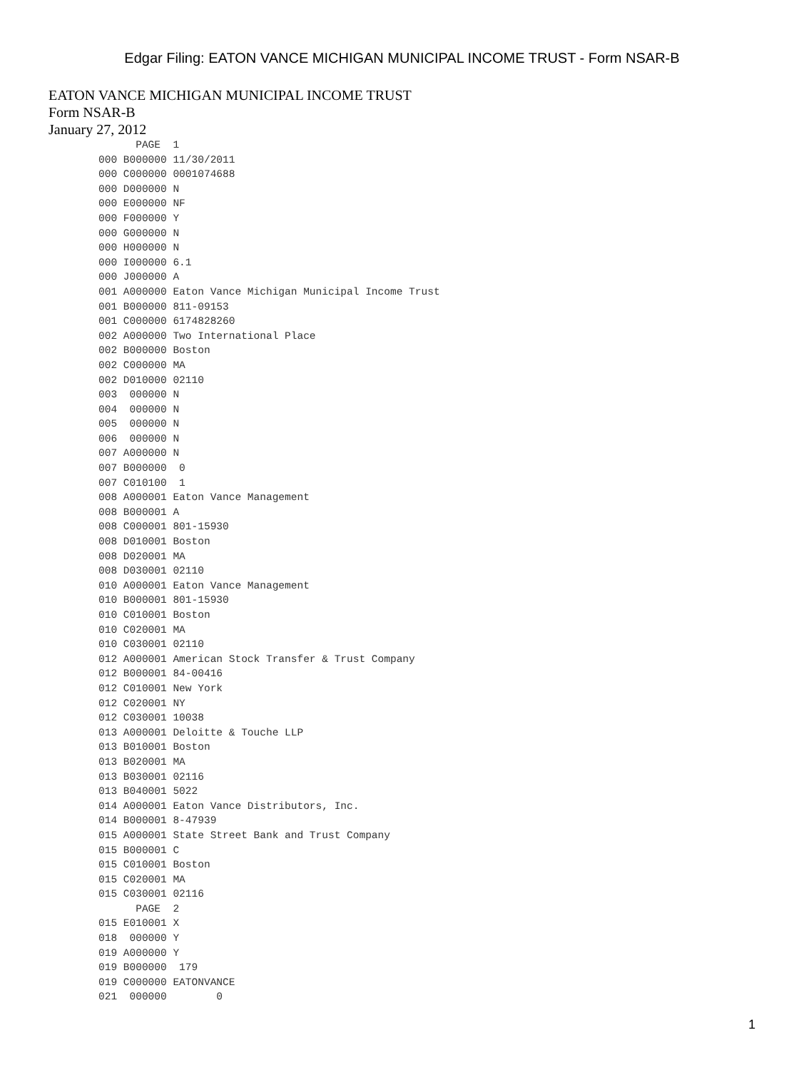Edgar Filing: EATON VANCE MICHIGAN MUNICIPAL INCOME TRUST - Form NSAR-B
EATON VANCE MICHIGAN MUNICIPAL INCOME TRUST
Form NSAR-B
January 27, 2012
      PAGE  1
000 B000000 11/30/2011
000 C000000 0001074688
000 D000000 N
000 E000000 NF
000 F000000 Y
000 G000000 N
000 H000000 N
000 I000000 6.1
000 J000000 A
001 A000000 Eaton Vance Michigan Municipal Income Trust
001 B000000 811-09153
001 C000000 6174828260
002 A000000 Two International Place
002 B000000 Boston
002 C000000 MA
002 D010000 02110
003  000000 N
004  000000 N
005  000000 N
006  000000 N
007 A000000 N
007 B000000  0
007 C010100  1
008 A000001 Eaton Vance Management
008 B000001 A
008 C000001 801-15930
008 D010001 Boston
008 D020001 MA
008 D030001 02110
010 A000001 Eaton Vance Management
010 B000001 801-15930
010 C010001 Boston
010 C020001 MA
010 C030001 02110
012 A000001 American Stock Transfer & Trust Company
012 B000001 84-00416
012 C010001 New York
012 C020001 NY
012 C030001 10038
013 A000001 Deloitte & Touche LLP
013 B010001 Boston
013 B020001 MA
013 B030001 02116
013 B040001 5022
014 A000001 Eaton Vance Distributors, Inc.
014 B000001 8-47939
015 A000001 State Street Bank and Trust Company
015 B000001 C
015 C010001 Boston
015 C020001 MA
015 C030001 02116
      PAGE  2
015 E010001 X
018  000000 Y
019 A000000 Y
019 B000000  179
019 C000000 EATONVANCE
021  000000        0
1